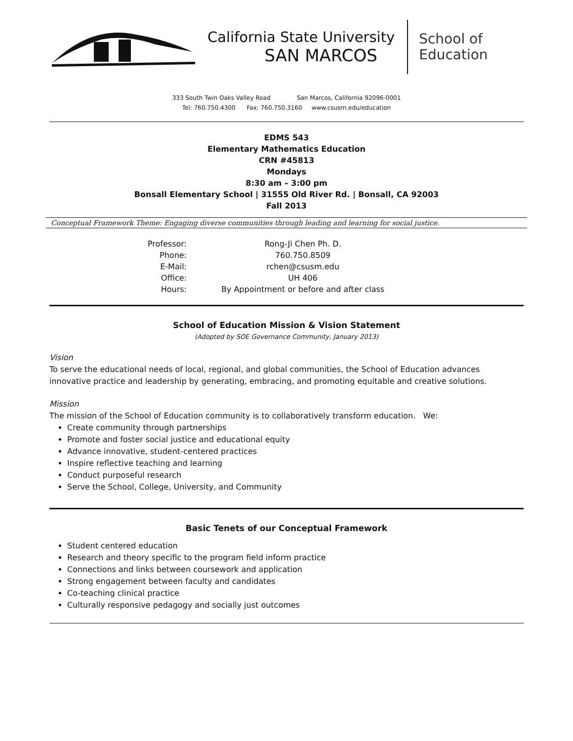California State University
SAN MARCOS
School of
Education
333 South Twin Oaks Valley Road San Marcos, California 92096-0001
Tel: 760.750.4300 Fax: 760.750.3160 www.csusm.edu/education
EDMS 543
Elementary Mathematics Education
CRN #45813
Mondays
8:30 am – 3:00 pm
Bonsall Elementary School | 31555 Old River Rd. | Bonsall, CA 92003
Fall 2013
Conceptual Framework Theme: Engaging diverse communities through leading and learning for social justice.
| Professor: | Rong-Ji Chen Ph. D. |
| Phone: | 760.750.8509 |
| E-Mail: | rchen@csusm.edu |
| Office: | UH 406 |
| Hours: | By Appointment or before and after class |
School of Education Mission & Vision Statement
(Adopted by SOE Governance Community, January 2013)
Vision
To serve the educational needs of local, regional, and global communities, the School of Education advances innovative practice and leadership by generating, embracing, and promoting equitable and creative solutions.
Mission
The mission of the School of Education community is to collaboratively transform education. We:
Create community through partnerships
Promote and foster social justice and educational equity
Advance innovative, student-centered practices
Inspire reflective teaching and learning
Conduct purposeful research
Serve the School, College, University, and Community
Basic Tenets of our Conceptual Framework
Student centered education
Research and theory specific to the program field inform practice
Connections and links between coursework and application
Strong engagement between faculty and candidates
Co-teaching clinical practice
Culturally responsive pedagogy and socially just outcomes